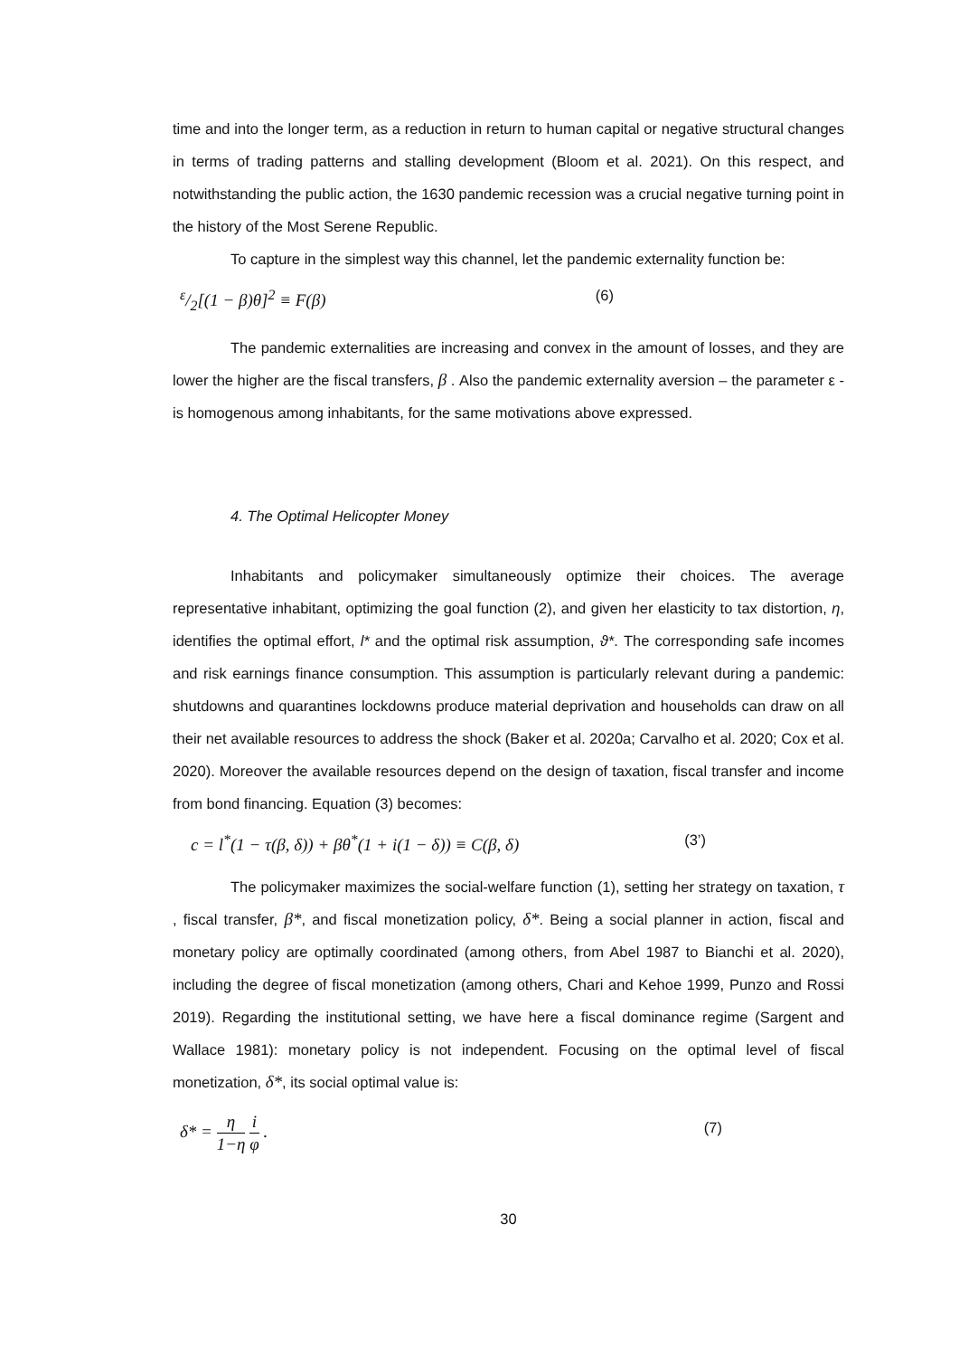time and into the longer term, as a reduction in return to human capital or negative structural changes in terms of trading patterns and stalling development (Bloom et al. 2021). On this respect, and notwithstanding the public action, the 1630 pandemic recession was a crucial negative turning point in the history of the Most Serene Republic.
To capture in the simplest way this channel, let the pandemic externality function be:
ε/2[(1 − β)θ]<sup>2</sup> ≡ F(β) (6)
The pandemic externalities are increasing and convex in the amount of losses, and they are lower the higher are the fiscal transfers, β . Also the pandemic externality aversion – the parameter ε - is homogenous among inhabitants, for the same motivations above expressed.
4. The Optimal Helicopter Money
Inhabitants and policymaker simultaneously optimize their choices. The average representative inhabitant, optimizing the goal function (2), and given her elasticity to tax distortion, η, identifies the optimal effort, l* and the optimal risk assumption, ϑ*. The corresponding safe incomes and risk earnings finance consumption. This assumption is particularly relevant during a pandemic: shutdowns and quarantines lockdowns produce material deprivation and households can draw on all their net available resources to address the shock (Baker et al. 2020a; Carvalho et al. 2020; Cox et al. 2020). Moreover the available resources depend on the design of taxation, fiscal transfer and income from bond financing. Equation (3) becomes:
c = l<sup>*</sup>(1 − τ(β, δ)) + βθ<sup>*</sup>(1 + i(1 − δ)) ≡ C(β, δ) (3’)
The policymaker maximizes the social-welfare function (1), setting her strategy on taxation, τ , fiscal transfer, β*, and fiscal monetization policy, δ*. Being a social planner in action, fiscal and monetary policy are optimally coordinated (among others, from Abel 1987 to Bianchi et al. 2020), including the degree of fiscal monetization (among others, Chari and Kehoe 1999, Punzo and Rossi 2019). Regarding the institutional setting, we have here a fiscal dominance regime (Sargent and Wallace 1981): monetary policy is not independent. Focusing on the optimal level of fiscal monetization, δ*, its social optimal value is:
δ* = η 1−η i φ . (7)
30